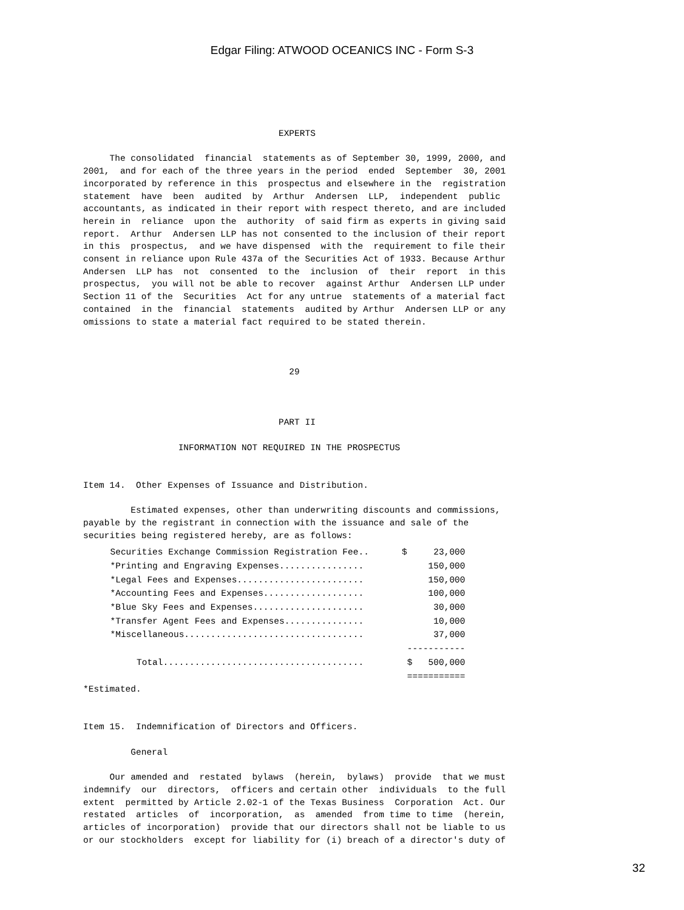Edgar Filing: ATWOOD OCEANICS INC - Form S-3
                                     EXPERTS

     The consolidated  financial  statements as of September 30, 1999, 2000, and
2001,  and for each of the three years in the period  ended  September  30, 2001
incorporated by reference in this  prospectus and elsewhere in the  registration
statement  have  been  audited  by  Arthur  Andersen  LLP,  independent  public
accountants, as indicated in their report with respect thereto, and are included
herein in  reliance  upon the  authority  of said firm as experts in giving said
report.  Arthur  Andersen LLP has not consented to the inclusion of their report
in this  prospectus,  and we have dispensed  with the  requirement to file their
consent in reliance upon Rule 437a of the Securities Act of 1933. Because Arthur
Andersen  LLP has  not  consented  to the  inclusion  of  their  report  in this
prospectus,  you will not be able to recover  against Arthur  Andersen LLP under
Section 11 of the  Securities  Act for any untrue  statements of a material fact
contained  in the  financial  statements  audited by Arthur  Andersen LLP or any
omissions to state a material fact required to be stated therein.



                                       29



                                     PART II

                  INFORMATION NOT REQUIRED IN THE PROSPECTUS


Item 14.  Other Expenses of Issuance and Distribution.

         Estimated expenses, other than underwriting discounts and commissions,
payable by the registrant in connection with the issuance and sale of the
securities being registered hereby, are as follows:
| Securities Exchange Commission Registration Fee.. | $ 23,000 |
| *Printing and Engraving Expenses................ | 150,000 |
| *Legal Fees and Expenses........................ | 150,000 |
| *Accounting Fees and Expenses................... | 100,000 |
| *Blue Sky Fees and Expenses..................... | 30,000 |
| *Transfer Agent Fees and Expenses............... | 10,000 |
| *Miscellaneous.................................. | 37,000 |
| | ----------- |
| Total...................................... | $ 500,000 |
| | =========== |
*Estimated.


Item 15.  Indemnification of Directors and Officers.

         General

     Our amended and  restated  bylaws  (herein,  bylaws)  provide  that we must
indemnify  our  directors,  officers and certain other  individuals  to the full
extent  permitted by Article 2.02-1 of the Texas Business  Corporation  Act. Our
restated  articles  of  incorporation,  as  amended  from time to time  (herein,
articles of incorporation)  provide that our directors shall not be liable to us
or our stockholders  except for liability for (i) breach of a director's duty of
32